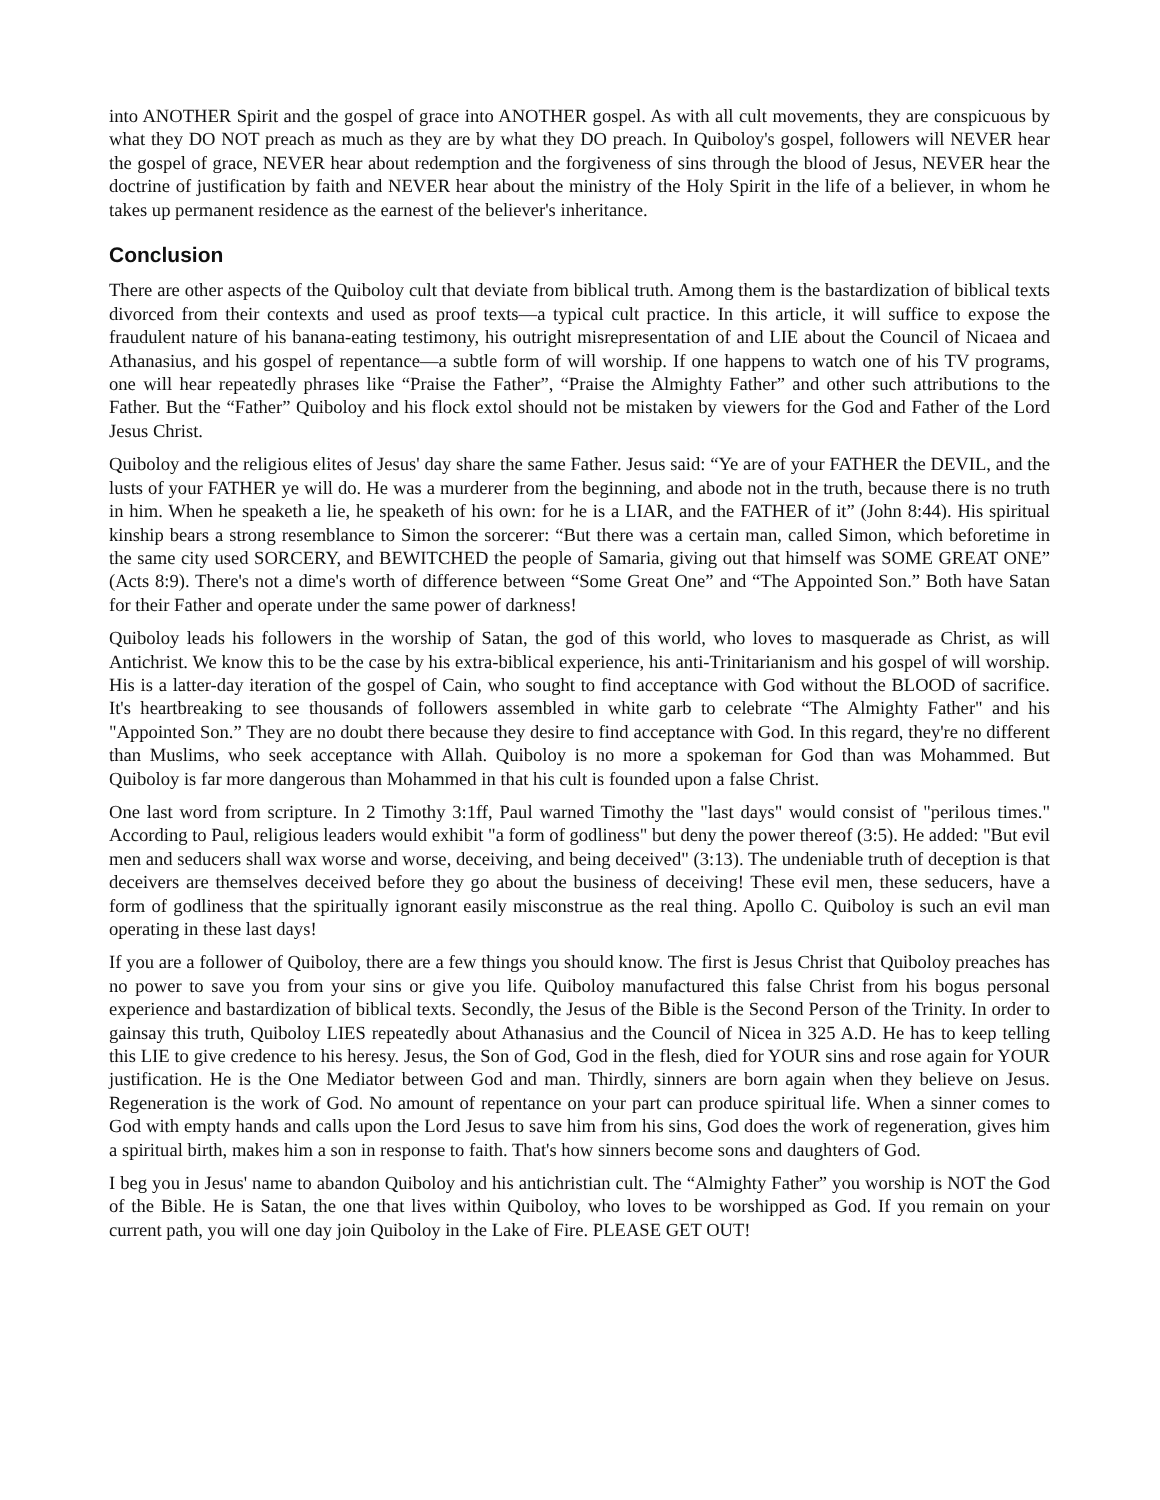into ANOTHER Spirit and the gospel of grace into ANOTHER gospel. As with all cult movements, they are conspicuous by what they DO NOT preach as much as they are by what they DO preach. In Quiboloy's gospel, followers will NEVER hear the gospel of grace, NEVER hear about redemption and the forgiveness of sins through the blood of Jesus, NEVER hear the doctrine of justification by faith and NEVER hear about the ministry of the Holy Spirit in the life of a believer, in whom he takes up permanent residence as the earnest of the believer's inheritance.
Conclusion
There are other aspects of the Quiboloy cult that deviate from biblical truth. Among them is the bastardization of biblical texts divorced from their contexts and used as proof texts—a typical cult practice. In this article, it will suffice to expose the fraudulent nature of his banana-eating testimony, his outright misrepresentation of and LIE about the Council of Nicaea and Athanasius, and his gospel of repentance—a subtle form of will worship. If one happens to watch one of his TV programs, one will hear repeatedly phrases like “Praise the Father”, “Praise the Almighty Father” and other such attributions to the Father. But the “Father” Quiboloy and his flock extol should not be mistaken by viewers for the God and Father of the Lord Jesus Christ.
Quiboloy and the religious elites of Jesus' day share the same Father. Jesus said: “Ye are of your FATHER the DEVIL, and the lusts of your FATHER ye will do. He was a murderer from the beginning, and abode not in the truth, because there is no truth in him. When he speaketh a lie, he speaketh of his own: for he is a LIAR, and the FATHER of it” (John 8:44). His spiritual kinship bears a strong resemblance to Simon the sorcerer: “But there was a certain man, called Simon, which beforetime in the same city used SORCERY, and BEWITCHED the people of Samaria, giving out that himself was SOME GREAT ONE” (Acts 8:9). There's not a dime's worth of difference between “Some Great One” and “The Appointed Son.” Both have Satan for their Father and operate under the same power of darkness!
Quiboloy leads his followers in the worship of Satan, the god of this world, who loves to masquerade as Christ, as will Antichrist. We know this to be the case by his extra-biblical experience, his anti-Trinitarianism and his gospel of will worship. His is a latter-day iteration of the gospel of Cain, who sought to find acceptance with God without the BLOOD of sacrifice. It's heartbreaking to see thousands of followers assembled in white garb to celebrate “The Almighty Father" and his "Appointed Son.” They are no doubt there because they desire to find acceptance with God. In this regard, they're no different than Muslims, who seek acceptance with Allah. Quiboloy is no more a spokeman for God than was Mohammed. But Quiboloy is far more dangerous than Mohammed in that his cult is founded upon a false Christ.
One last word from scripture. In 2 Timothy 3:1ff, Paul warned Timothy the "last days" would consist of "perilous times." According to Paul, religious leaders would exhibit "a form of godliness" but deny the power thereof (3:5). He added: "But evil men and seducers shall wax worse and worse, deceiving, and being deceived" (3:13). The undeniable truth of deception is that deceivers are themselves deceived before they go about the business of deceiving! These evil men, these seducers, have a form of godliness that the spiritually ignorant easily misconstrue as the real thing. Apollo C. Quiboloy is such an evil man operating in these last days!
If you are a follower of Quiboloy, there are a few things you should know. The first is Jesus Christ that Quiboloy preaches has no power to save you from your sins or give you life. Quiboloy manufactured this false Christ from his bogus personal experience and bastardization of biblical texts. Secondly, the Jesus of the Bible is the Second Person of the Trinity. In order to gainsay this truth, Quiboloy LIES repeatedly about Athanasius and the Council of Nicea in 325 A.D. He has to keep telling this LIE to give credence to his heresy. Jesus, the Son of God, God in the flesh, died for YOUR sins and rose again for YOUR justification. He is the One Mediator between God and man. Thirdly, sinners are born again when they believe on Jesus. Regeneration is the work of God. No amount of repentance on your part can produce spiritual life. When a sinner comes to God with empty hands and calls upon the Lord Jesus to save him from his sins, God does the work of regeneration, gives him a spiritual birth, makes him a son in response to faith. That's how sinners become sons and daughters of God.
I beg you in Jesus' name to abandon Quiboloy and his antichristian cult. The “Almighty Father” you worship is NOT the God of the Bible. He is Satan, the one that lives within Quiboloy, who loves to be worshipped as God. If you remain on your current path, you will one day join Quiboloy in the Lake of Fire. PLEASE GET OUT!